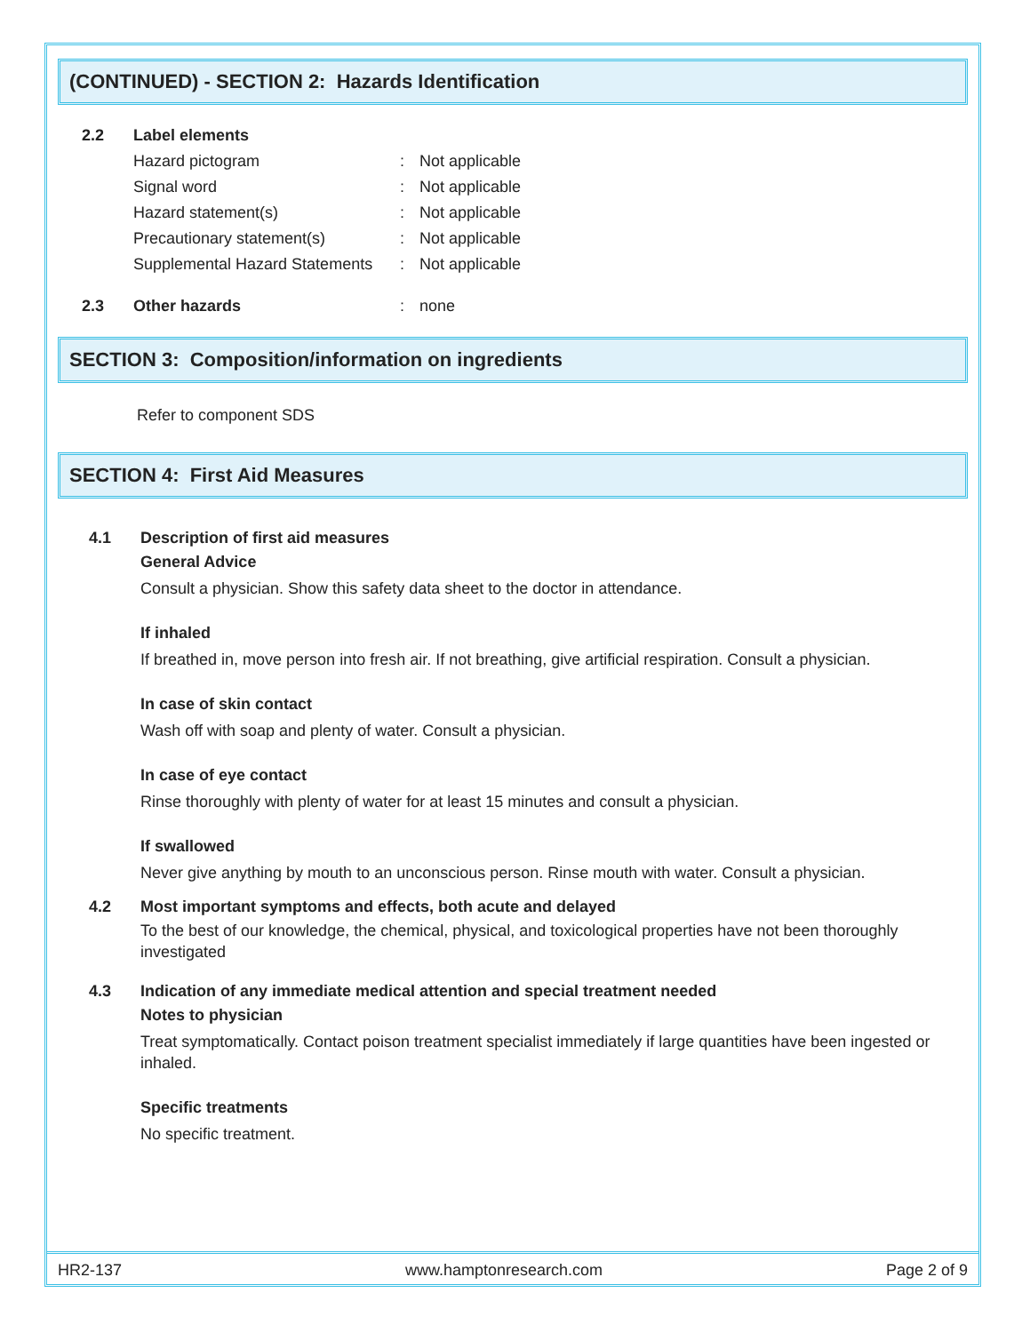(CONTINUED) - SECTION 2: Hazards Identification
2.2 Label elements
Hazard pictogram: Not applicable
Signal word: Not applicable
Hazard statement(s): Not applicable
Precautionary statement(s): Not applicable
Supplemental Hazard Statements: Not applicable
2.3 Other hazards: none
SECTION 3: Composition/information on ingredients
Refer to component SDS
SECTION 4: First Aid Measures
4.1 Description of first aid measures
General Advice
Consult a physician. Show this safety data sheet to the doctor in attendance.
If inhaled
If breathed in, move person into fresh air. If not breathing, give artificial respiration. Consult a physician.
In case of skin contact
Wash off with soap and plenty of water. Consult a physician.
In case of eye contact
Rinse thoroughly with plenty of water for at least 15 minutes and consult a physician.
If swallowed
Never give anything by mouth to an unconscious person. Rinse mouth with water. Consult a physician.
4.2 Most important symptoms and effects, both acute and delayed
To the best of our knowledge, the chemical, physical, and toxicological properties have not been thoroughly investigated
4.3 Indication of any immediate medical attention and special treatment needed
Notes to physician
Treat symptomatically. Contact poison treatment specialist immediately if large quantities have been ingested or inhaled.
Specific treatments
No specific treatment.
HR2-137 www.hamptonresearch.com Page 2 of 9